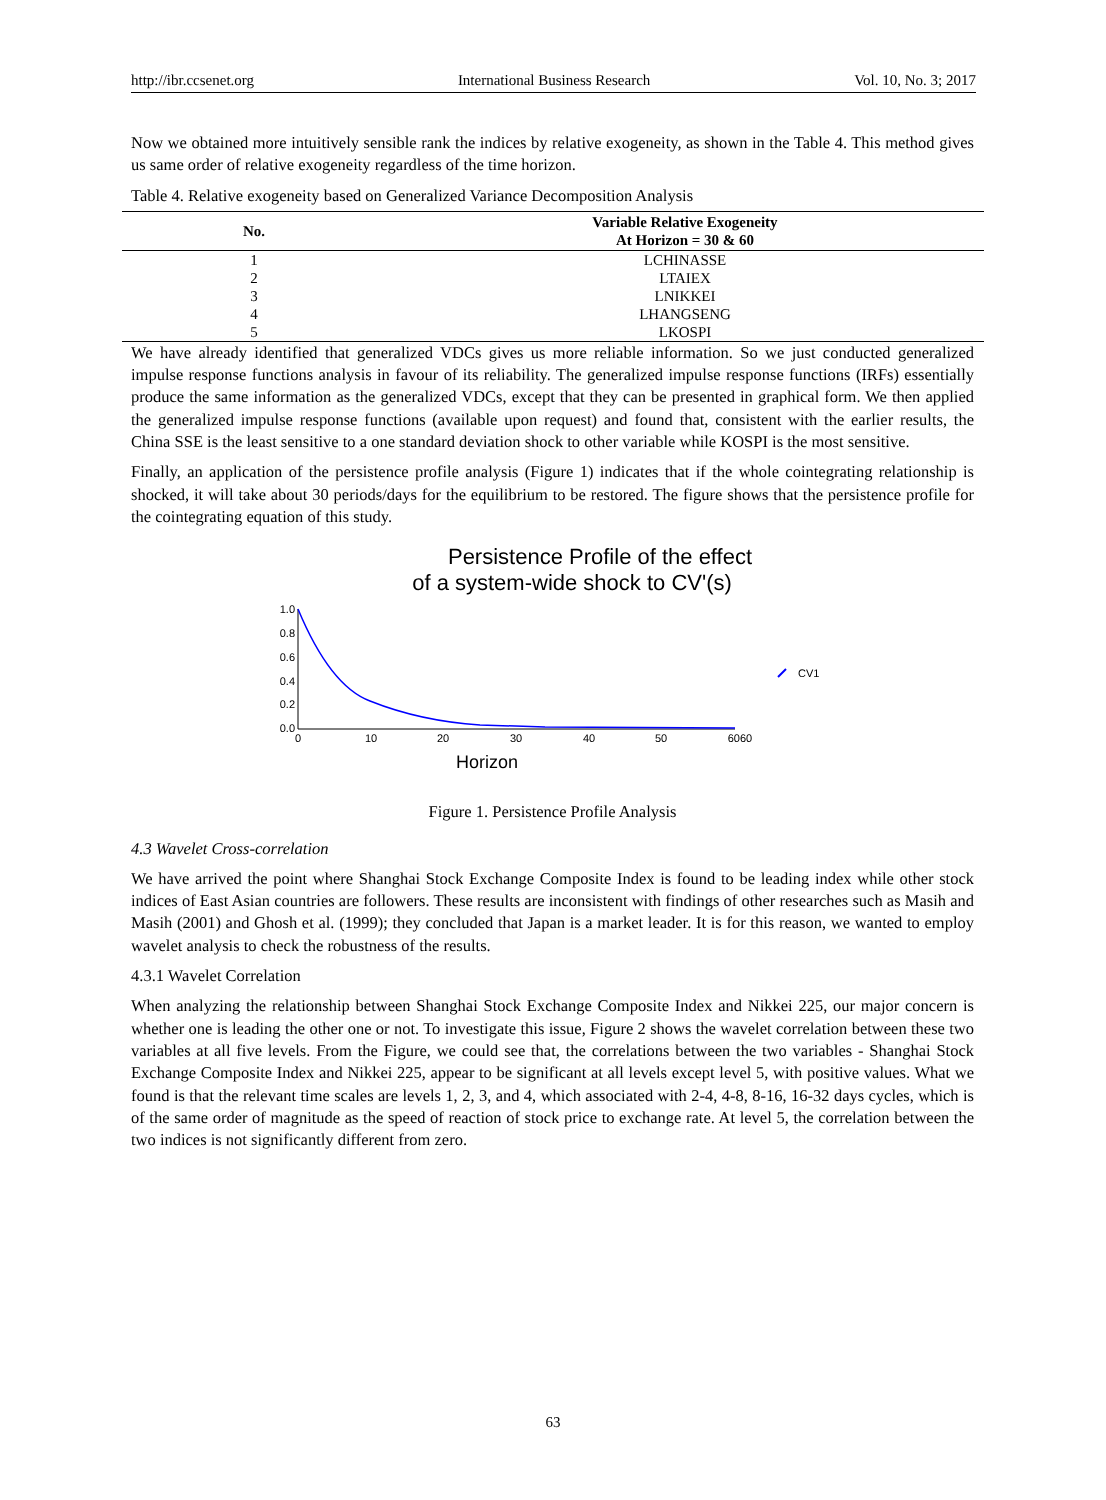http://ibr.ccsenet.org International Business Research Vol. 10, No. 3; 2017
Now we obtained more intuitively sensible rank the indices by relative exogeneity, as shown in the Table 4. This method gives us same order of relative exogeneity regardless of the time horizon.
Table 4. Relative exogeneity based on Generalized Variance Decomposition Analysis
| No. | Variable Relative Exogeneity At Horizon = 30 & 60 |
| --- | --- |
| 1 | LCHINASSE |
| 2 | LTAIEX |
| 3 | LNIKKEI |
| 4 | LHANGSENG |
| 5 | LKOSPI |
We have already identified that generalized VDCs gives us more reliable information. So we just conducted generalized impulse response functions analysis in favour of its reliability. The generalized impulse response functions (IRFs) essentially produce the same information as the generalized VDCs, except that they can be presented in graphical form. We then applied the generalized impulse response functions (available upon request) and found that, consistent with the earlier results, the China SSE is the least sensitive to a one standard deviation shock to other variable while KOSPI is the most sensitive.
Finally, an application of the persistence profile analysis (Figure 1) indicates that if the whole cointegrating relationship is shocked, it will take about 30 periods/days for the equilibrium to be restored. The figure shows that the persistence profile for the cointegrating equation of this study.
Persistence Profile of the effect
of a system-wide shock to CV'(s)
1.0
0.8
0.6
0.4
0.2
0.0
0
10
20
30
40
50
6060
CV1
Horizon
Figure 1. Persistence Profile Analysis
4.3 Wavelet Cross-correlation
We have arrived the point where Shanghai Stock Exchange Composite Index is found to be leading index while other stock indices of East Asian countries are followers. These results are inconsistent with findings of other researches such as Masih and Masih (2001) and Ghosh et al. (1999); they concluded that Japan is a market leader. It is for this reason, we wanted to employ wavelet analysis to check the robustness of the results.
4.3.1 Wavelet Correlation
When analyzing the relationship between Shanghai Stock Exchange Composite Index and Nikkei 225, our major concern is whether one is leading the other one or not. To investigate this issue, Figure 2 shows the wavelet correlation between these two variables at all five levels. From the Figure, we could see that, the correlations between the two variables - Shanghai Stock Exchange Composite Index and Nikkei 225, appear to be significant at all levels except level 5, with positive values. What we found is that the relevant time scales are levels 1, 2, 3, and 4, which associated with 2-4, 4-8, 8-16, 16-32 days cycles, which is of the same order of magnitude as the speed of reaction of stock price to exchange rate. At level 5, the correlation between the two indices is not significantly different from zero.
63